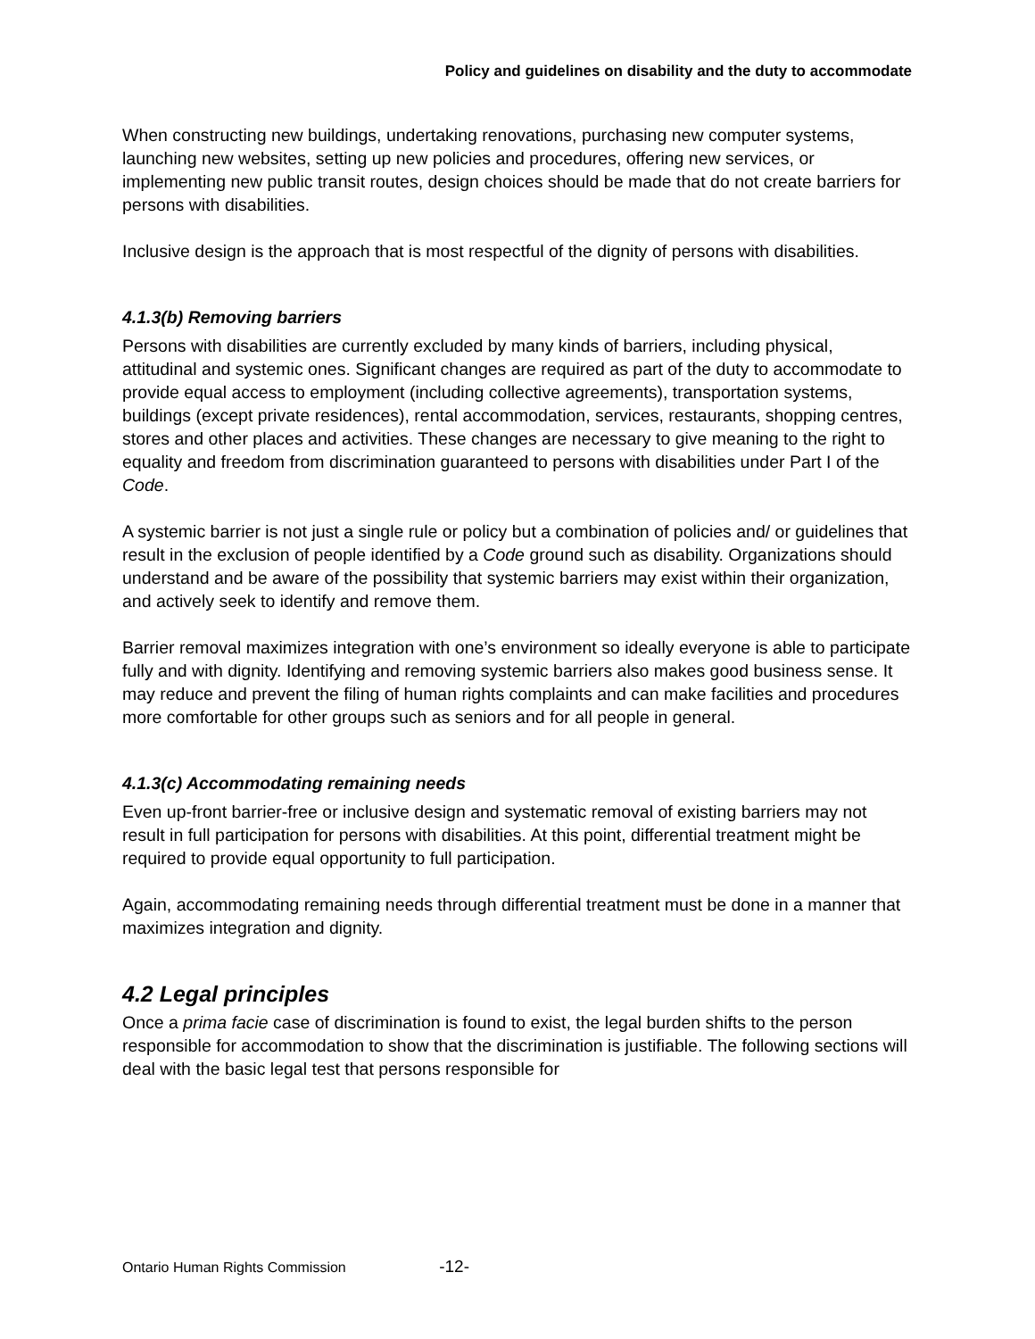Policy and guidelines on disability and the duty to accommodate
When constructing new buildings, undertaking renovations, purchasing new computer systems, launching new websites, setting up new policies and procedures, offering new services, or implementing new public transit routes, design choices should be made that do not create barriers for persons with disabilities.
Inclusive design is the approach that is most respectful of the dignity of persons with disabilities.
4.1.3(b) Removing barriers
Persons with disabilities are currently excluded by many kinds of barriers, including physical, attitudinal and systemic ones. Significant changes are required as part of the duty to accommodate to provide equal access to employment (including collective agreements), transportation systems, buildings (except private residences), rental accommodation, services, restaurants, shopping centres, stores and other places and activities. These changes are necessary to give meaning to the right to equality and freedom from discrimination guaranteed to persons with disabilities under Part I of the Code.
A systemic barrier is not just a single rule or policy but a combination of policies and/ or guidelines that result in the exclusion of people identified by a Code ground such as disability. Organizations should understand and be aware of the possibility that systemic barriers may exist within their organization, and actively seek to identify and remove them.
Barrier removal maximizes integration with one’s environment so ideally everyone is able to participate fully and with dignity. Identifying and removing systemic barriers also makes good business sense. It may reduce and prevent the filing of human rights complaints and can make facilities and procedures more comfortable for other groups such as seniors and for all people in general.
4.1.3(c) Accommodating remaining needs
Even up-front barrier-free or inclusive design and systematic removal of existing barriers may not result in full participation for persons with disabilities. At this point, differential treatment might be required to provide equal opportunity to full participation.
Again, accommodating remaining needs through differential treatment must be done in a manner that maximizes integration and dignity.
4.2 Legal principles
Once a prima facie case of discrimination is found to exist, the legal burden shifts to the person responsible for accommodation to show that the discrimination is justifiable. The following sections will deal with the basic legal test that persons responsible for
Ontario Human Rights Commission -12-